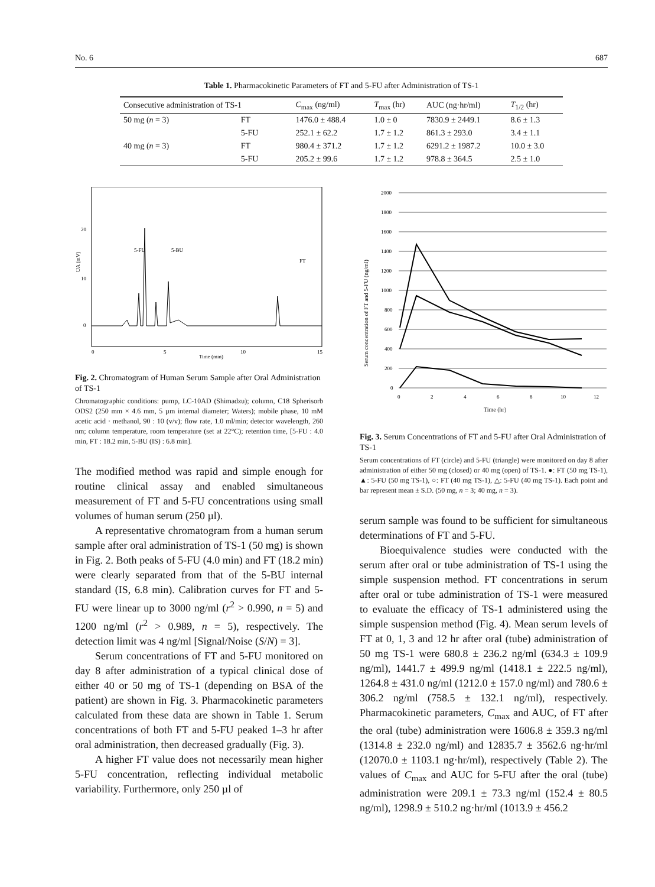No. 6 687
Table 1. Pharmacokinetic Parameters of FT and 5-FU after Administration of TS-1
| Consecutive administration of TS-1 | | C<sub>max</sub> (ng/ml) | T<sub>max</sub> (hr) | AUC (ng·hr/ml) | T<sub>1/2</sub> (hr) |
| --- | --- | --- | --- | --- | --- |
| 50 mg ( n = 3) | FT | 1476.0 ± 488.4 | 1.0 ± 0 | 7830.9 ± 2449.1 | 8.6 ± 1.3 |
| | 5-FU | 252.1 ± 62.2 | 1.7 ± 1.2 | 861.3 ± 293.0 | 3.4 ± 1.1 |
| 40 mg ( n = 3) | FT | 980.4 ± 371.2 | 1.7 ± 1.2 | 6291.2 ± 1987.2 | 10.0 ± 3.0 |
| | 5-FU | 205.2 ± 99.6 | 1.7 ± 1.2 | 978.8 ± 364.5 | 2.5 ± 1.0 |
UA (mV)
20
10
0
0
5
10
15
Time (min)
5-FU
5-BU
FT
Fig. 2. Chromatogram of Human Serum Sample after Oral Administration of TS-1
Chromatographic conditions: pump, LC-10AD (Shimadzu); column, C18 Spherisorb ODS2 (250 mm × 4.6 mm, 5 µm internal diameter; Waters); mobile phase, 10 mM acetic acid · methanol, 90 : 10 (v/v); flow rate, 1.0 ml/min; detector wavelength, 260 nm; column temperature, room temperature (set at 22°C); retention time, [5-FU : 4.0 min, FT : 18.2 min, 5-BU (IS) : 6.8 min].
The modified method was rapid and simple enough for routine clinical assay and enabled simultaneous measurement of FT and 5-FU concentrations using small volumes of human serum (250 µl).
A representative chromatogram from a human serum sample after oral administration of TS-1 (50 mg) is shown in Fig. 2. Both peaks of 5-FU (4.0 min) and FT (18.2 min) were clearly separated from that of the 5-BU internal standard (IS, 6.8 min). Calibration curves for FT and 5-FU were linear up to 3000 ng/ml (r<sup>2</sup> > 0.990, n = 5) and 1200 ng/ml (r<sup>2</sup> > 0.989, n = 5), respectively. The detection limit was 4 ng/ml [Signal/Noise (S/N) = 3].
Serum concentrations of FT and 5-FU monitored on day 8 after administration of a typical clinical dose of either 40 or 50 mg of TS-1 (depending on BSA of the patient) are shown in Fig. 3. Pharmacokinetic parameters calculated from these data are shown in Table 1. Serum concentrations of both FT and 5-FU peaked 1–3 hr after oral administration, then decreased gradually (Fig. 3).
A higher FT value does not necessarily mean higher 5-FU concentration, reflecting individual metabolic variability. Furthermore, only 250 µl of
Serum concentration of FT and 5-FU (ng/ml)
2000
1800
1600
1400
1200
1000
800
600
400
200
0
0
2
4
6
8
10
12
Time (hr)
Fig. 3. Serum Concentrations of FT and 5-FU after Oral Administration of TS-1
Serum concentrations of FT (circle) and 5-FU (triangle) were monitored on day 8 after administration of either 50 mg (closed) or 40 mg (open) of TS-1. ●: FT (50 mg TS-1), ▲: 5-FU (50 mg TS-1), ○: FT (40 mg TS-1), △: 5-FU (40 mg TS-1). Each point and bar represent mean ± S.D. (50 mg, n = 3; 40 mg, n = 3).
serum sample was found to be sufficient for simultaneous determinations of FT and 5-FU.
Bioequivalence studies were conducted with the serum after oral or tube administration of TS-1 using the simple suspension method. FT concentrations in serum after oral or tube administration of TS-1 were measured to evaluate the efficacy of TS-1 administered using the simple suspension method (Fig. 4). Mean serum levels of FT at 0, 1, 3 and 12 hr after oral (tube) administration of 50 mg TS-1 were 680.8 ± 236.2 ng/ml (634.3 ± 109.9 ng/ml), 1441.7 ± 499.9 ng/ml (1418.1 ± 222.5 ng/ml), 1264.8 ± 431.0 ng/ml (1212.0 ± 157.0 ng/ml) and 780.6 ± 306.2 ng/ml (758.5 ± 132.1 ng/ml), respectively. Pharmacokinetic parameters, C<sub>max</sub> and AUC, of FT after the oral (tube) administration were 1606.8 ± 359.3 ng/ml (1314.8 ± 232.0 ng/ml) and 12835.7 ± 3562.6 ng·hr/ml (12070.0 ± 1103.1 ng·hr/ml), respectively (Table 2). The values of C<sub>max</sub> and AUC for 5-FU after the oral (tube) administration were 209.1 ± 73.3 ng/ml (152.4 ± 80.5 ng/ml), 1298.9 ± 510.2 ng·hr/ml (1013.9 ± 456.2